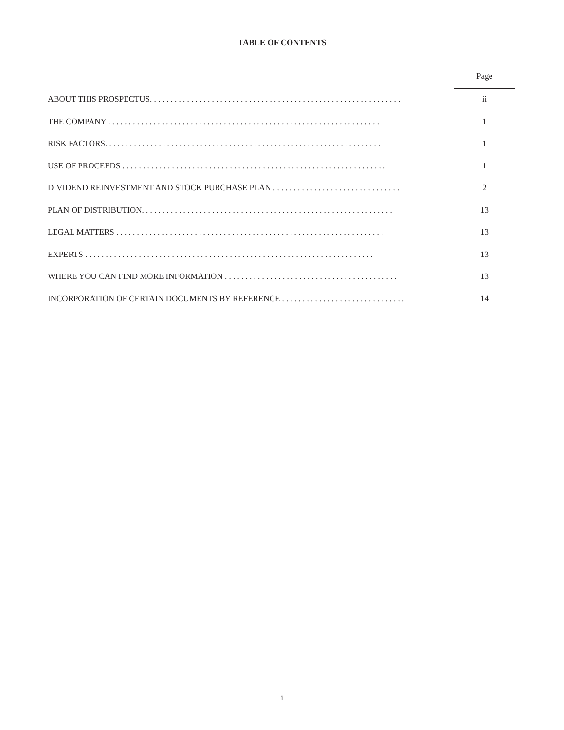TABLE OF CONTENTS
| | | Page |
| ABOUT THIS PROSPECTUS. . . . . . . . . . . . . . . . . . . . . . . . . . . . . . . . . . . . . . . . . . . . . . . . . . . . . . . . . . . . . | | ii |
| THE COMPANY . . . . . . . . . . . . . . . . . . . . . . . . . . . . . . . . . . . . . . . . . . . . . . . . . . . . . . . . . . . . . . . . . . | | 1 |
| RISK FACTORS. . . . . . . . . . . . . . . . . . . . . . . . . . . . . . . . . . . . . . . . . . . . . . . . . . . . . . . . . . . . . . . . . . . | | 1 |
| USE OF PROCEEDS . . . . . . . . . . . . . . . . . . . . . . . . . . . . . . . . . . . . . . . . . . . . . . . . . . . . . . . . . . . . . . . . | | 1 |
| DIVIDEND REINVESTMENT AND STOCK PURCHASE PLAN . . . . . . . . . . . . . . . . . . . . . . . . . . . . . . . | | 2 |
| PLAN OF DISTRIBUTION. . . . . . . . . . . . . . . . . . . . . . . . . . . . . . . . . . . . . . . . . . . . . . . . . . . . . . . . . . . . . | | 13 |
| LEGAL MATTERS . . . . . . . . . . . . . . . . . . . . . . . . . . . . . . . . . . . . . . . . . . . . . . . . . . . . . . . . . . . . . . . . . | | 13 |
| EXPERTS . . . . . . . . . . . . . . . . . . . . . . . . . . . . . . . . . . . . . . . . . . . . . . . . . . . . . . . . . . . . . . . . . . . . . . | | 13 |
| WHERE YOU CAN FIND MORE INFORMATION . . . . . . . . . . . . . . . . . . . . . . . . . . . . . . . . . . . . . . . . . . | | 13 |
| INCORPORATION OF CERTAIN DOCUMENTS BY REFERENCE . . . . . . . . . . . . . . . . . . . . . . . . . . . . . . | | 14 |
i